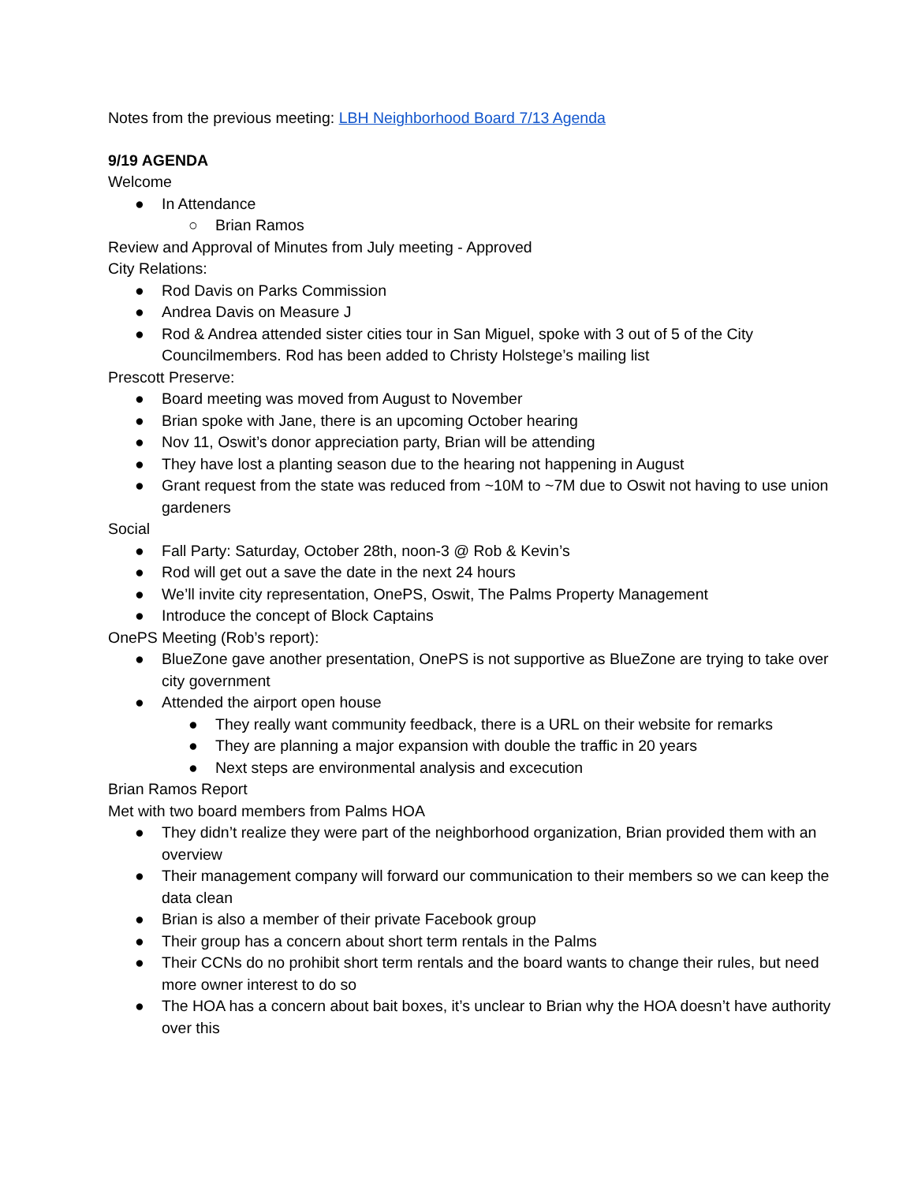Notes from the previous meeting: LBH Neighborhood Board 7/13 Agenda
9/19 AGENDA
Welcome
● In Attendance
○ Brian Ramos
Review and Approval of Minutes from July meeting - Approved
City Relations:
● Rod Davis on Parks Commission
● Andrea Davis on Measure J
● Rod & Andrea attended sister cities tour in San Miguel, spoke with 3 out of 5 of the City Councilmembers. Rod has been added to Christy Holstege’s mailing list
Prescott Preserve:
● Board meeting was moved from August to November
● Brian spoke with Jane, there is an upcoming October hearing
● Nov 11, Oswit’s donor appreciation party, Brian will be attending
● They have lost a planting season due to the hearing not happening in August
● Grant request from the state was reduced from ~10M to ~7M due to Oswit not having to use union gardeners
Social
● Fall Party: Saturday, October 28th, noon-3 @ Rob & Kevin’s
● Rod will get out a save the date in the next 24 hours
● We’ll invite city representation, OnePS, Oswit, The Palms Property Management
● Introduce the concept of Block Captains
OnePS Meeting (Rob’s report):
● BlueZone gave another presentation, OnePS is not supportive as BlueZone are trying to take over city government
● Attended the airport open house
● They really want community feedback, there is a URL on their website for remarks
● They are planning a major expansion with double the traffic in 20 years
● Next steps are environmental analysis and excecution
Brian Ramos Report
Met with two board members from Palms HOA
● They didn’t realize they were part of the neighborhood organization, Brian provided them with an overview
● Their management company will forward our communication to their members so we can keep the data clean
● Brian is also a member of their private Facebook group
● Their group has a concern about short term rentals in the Palms
● Their CCNs do no prohibit short term rentals and the board wants to change their rules, but need more owner interest to do so
● The HOA has a concern about bait boxes, it’s unclear to Brian why the HOA doesn’t have authority over this